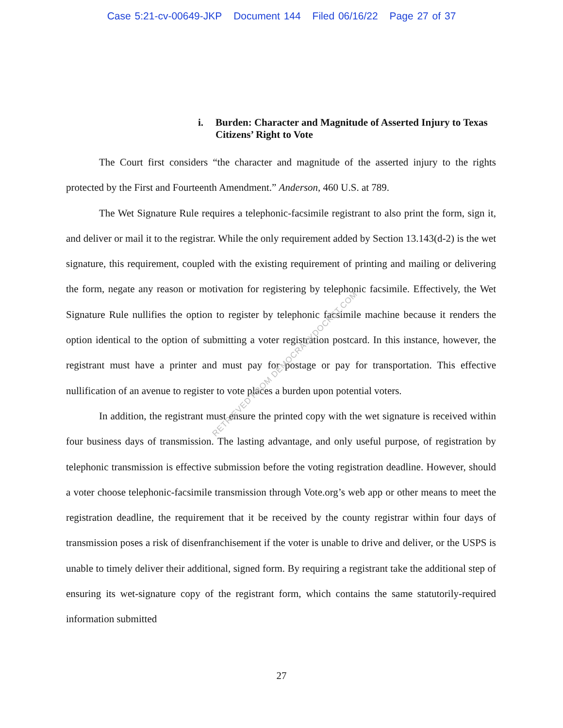Case 5:21-cv-00649-JKP Document 144 Filed 06/16/22 Page 27 of 37
i. Burden: Character and Magnitude of Asserted Injury to Texas Citizens’ Right to Vote
The Court first considers “the character and magnitude of the asserted injury to the rights protected by the First and Fourteenth Amendment.” Anderson, 460 U.S. at 789.
The Wet Signature Rule requires a telephonic-facsimile registrant to also print the form, sign it, and deliver or mail it to the registrar. While the only requirement added by Section 13.143(d-2) is the wet signature, this requirement, coupled with the existing requirement of printing and mailing or delivering the form, negate any reason or motivation for registering by telephonic facsimile. Effectively, the Wet Signature Rule nullifies the option to register by telephonic facsimile machine because it renders the option identical to the option of submitting a voter registration postcard. In this instance, however, the registrant must have a printer and must pay for postage or pay for transportation. This effective nullification of an avenue to register to vote places a burden upon potential voters.
In addition, the registrant must ensure the printed copy with the wet signature is received within four business days of transmission. The lasting advantage, and only useful purpose, of registration by telephonic transmission is effective submission before the voting registration deadline. However, should a voter choose telephonic-facsimile transmission through Vote.org’s web app or other means to meet the registration deadline, the requirement that it be received by the county registrar within four days of transmission poses a risk of disenfranchisement if the voter is unable to drive and deliver, or the USPS is unable to timely deliver their additional, signed form. By requiring a registrant take the additional step of ensuring its wet-signature copy of the registrant form, which contains the same statutorily-required information submitted
RETRIEVED FROM DEMOCRACYDOCKET.COM
27